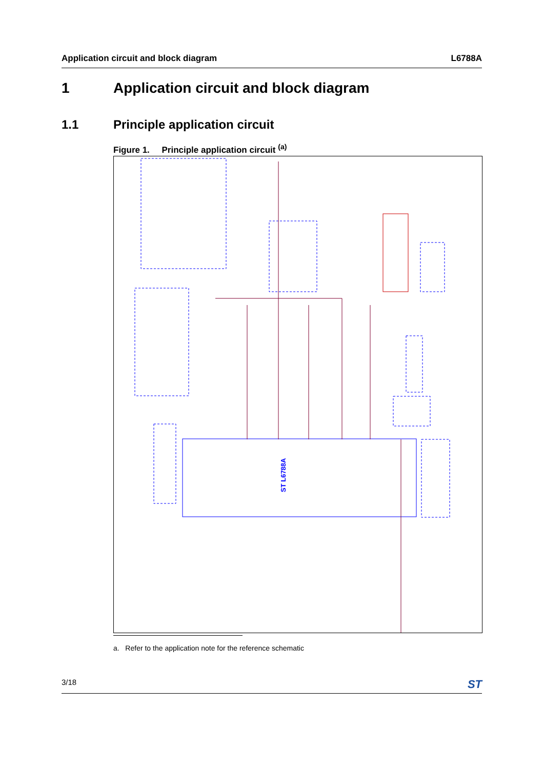Application circuit and block diagram L6788A
1 Application circuit and block diagram
1.1 Principle application circuit
Figure 1. Principle application circuit <sup>(a)</sup>
ST L6788A
a. Refer to the application note for the reference schematic
3/18 ST